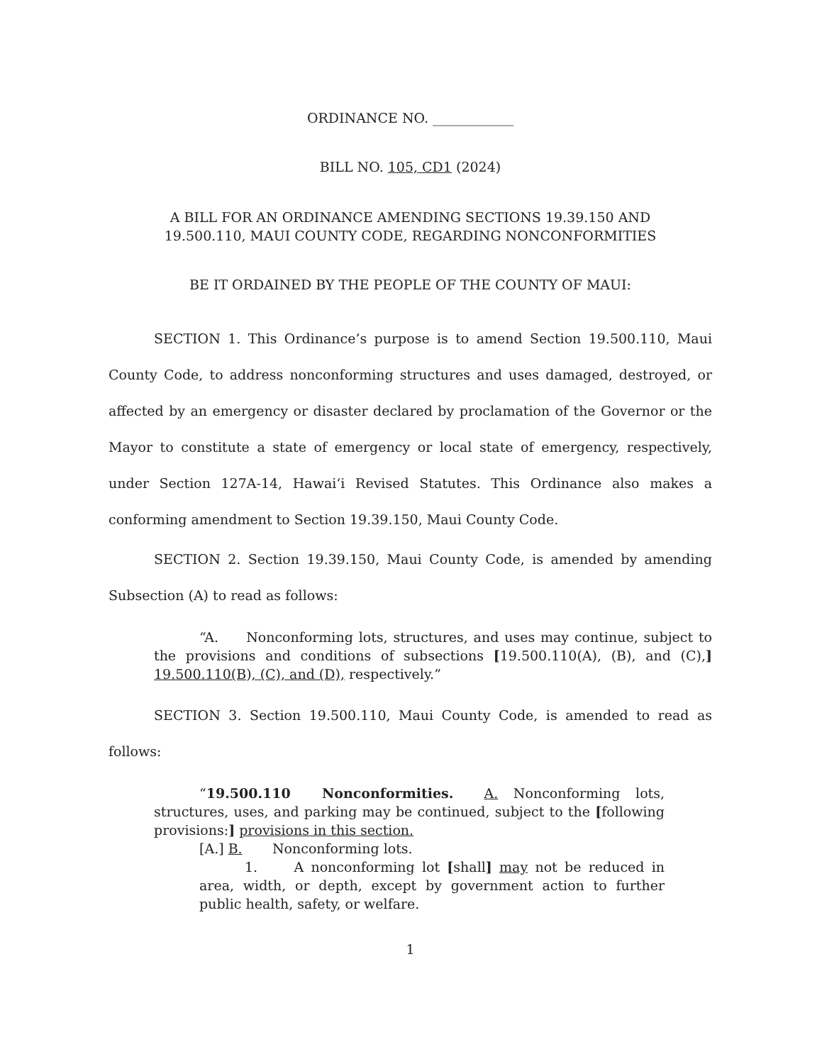ORDINANCE NO. ____________
BILL NO. 105, CD1 (2024)
A BILL FOR AN ORDINANCE AMENDING SECTIONS 19.39.150 AND
19.500.110, MAUI COUNTY CODE, REGARDING NONCONFORMITIES
BE IT ORDAINED BY THE PEOPLE OF THE COUNTY OF MAUI:
SECTION 1. This Ordinance’s purpose is to amend Section 19.500.110, Maui County Code, to address nonconforming structures and uses damaged, destroyed, or affected by an emergency or disaster declared by proclamation of the Governor or the Mayor to constitute a state of emergency or local state of emergency, respectively, under Section 127A-14, Hawaiʻi Revised Statutes. This Ordinance also makes a conforming amendment to Section 19.39.150, Maui County Code.
SECTION 2. Section 19.39.150, Maui County Code, is amended by amending Subsection (A) to read as follows:
“A. Nonconforming lots, structures, and uses may continue, subject to the provisions and conditions of subsections [19.500.110(A), (B), and (C),] 19.500.110(B), (C), and (D), respectively.”
SECTION 3. Section 19.500.110, Maui County Code, is amended to read as follows:
“19.500.110 Nonconformities. A. Nonconforming lots, structures, uses, and parking may be continued, subject to the [following provisions:] provisions in this section.
[A.] B. Nonconforming lots.
1. A nonconforming lot [shall] may not be reduced in area, width, or depth, except by government action to further public health, safety, or welfare.
1